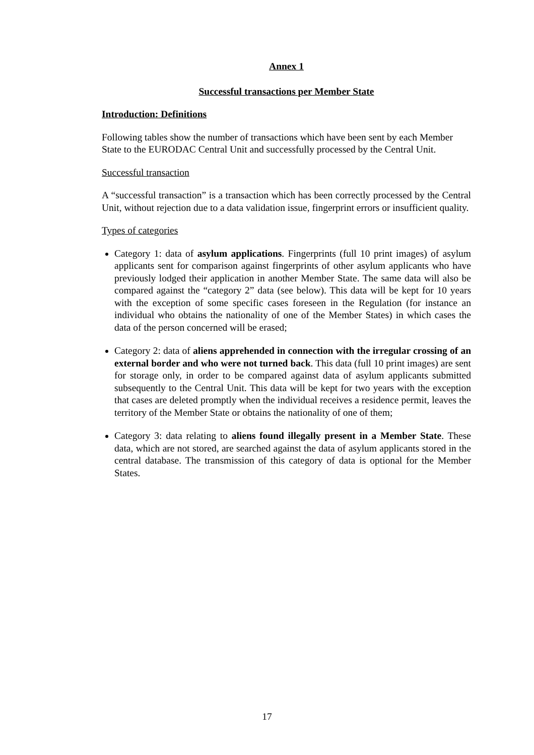Annex 1
Successful transactions per Member State
Introduction: Definitions
Following tables show the number of transactions which have been sent by each Member State to the EURODAC Central Unit and successfully processed by the Central Unit.
Successful transaction
A “successful transaction” is a transaction which has been correctly processed by the Central Unit, without rejection due to a data validation issue, fingerprint errors or insufficient quality.
Types of categories
Category 1: data of asylum applications. Fingerprints (full 10 print images) of asylum applicants sent for comparison against fingerprints of other asylum applicants who have previously lodged their application in another Member State. The same data will also be compared against the “category 2” data (see below). This data will be kept for 10 years with the exception of some specific cases foreseen in the Regulation (for instance an individual who obtains the nationality of one of the Member States) in which cases the data of the person concerned will be erased;
Category 2: data of aliens apprehended in connection with the irregular crossing of an external border and who were not turned back. This data (full 10 print images) are sent for storage only, in order to be compared against data of asylum applicants submitted subsequently to the Central Unit. This data will be kept for two years with the exception that cases are deleted promptly when the individual receives a residence permit, leaves the territory of the Member State or obtains the nationality of one of them;
Category 3: data relating to aliens found illegally present in a Member State. These data, which are not stored, are searched against the data of asylum applicants stored in the central database. The transmission of this category of data is optional for the Member States.
17